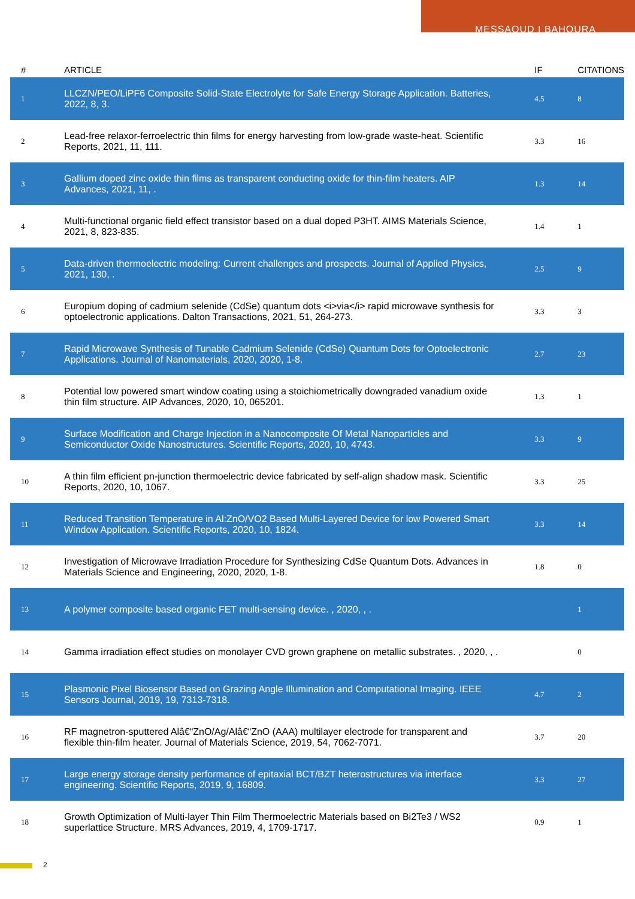MESSAOUD I BAHOURA
| # | ARTICLE | IF | CITATIONS |
| --- | --- | --- | --- |
| 1 | LLCZN/PEO/LiPF6 Composite Solid-State Electrolyte for Safe Energy Storage Application. Batteries, 2022, 8, 3. | 4.5 | 8 |
| 2 | Lead-free relaxor-ferroelectric thin films for energy harvesting from low-grade waste-heat. Scientific Reports, 2021, 11, 111. | 3.3 | 16 |
| 3 | Gallium doped zinc oxide thin films as transparent conducting oxide for thin-film heaters. AIP Advances, 2021, 11, . | 1.3 | 14 |
| 4 | Multi-functional organic field effect transistor based on a dual doped P3HT. AIMS Materials Science, 2021, 8, 823-835. | 1.4 | 1 |
| 5 | Data-driven thermoelectric modeling: Current challenges and prospects. Journal of Applied Physics, 2021, 130, . | 2.5 | 9 |
| 6 | Europium doping of cadmium selenide (CdSe) quantum dots <i>via</i> rapid microwave synthesis for optoelectronic applications. Dalton Transactions, 2021, 51, 264-273. | 3.3 | 3 |
| 7 | Rapid Microwave Synthesis of Tunable Cadmium Selenide (CdSe) Quantum Dots for Optoelectronic Applications. Journal of Nanomaterials, 2020, 2020, 1-8. | 2.7 | 23 |
| 8 | Potential low powered smart window coating using a stoichiometrically downgraded vanadium oxide thin film structure. AIP Advances, 2020, 10, 065201. | 1.3 | 1 |
| 9 | Surface Modification and Charge Injection in a Nanocomposite Of Metal Nanoparticles and Semiconductor Oxide Nanostructures. Scientific Reports, 2020, 10, 4743. | 3.3 | 9 |
| 10 | A thin film efficient pn-junction thermoelectric device fabricated by self-align shadow mask. Scientific Reports, 2020, 10, 1067. | 3.3 | 25 |
| 11 | Reduced Transition Temperature in Al:ZnO/VO2 Based Multi-Layered Device for low Powered Smart Window Application. Scientific Reports, 2020, 10, 1824. | 3.3 | 14 |
| 12 | Investigation of Microwave Irradiation Procedure for Synthesizing CdSe Quantum Dots. Advances in Materials Science and Engineering, 2020, 2020, 1-8. | 1.8 | 0 |
| 13 | A polymer composite based organic FET multi-sensing device. , 2020, , . | | 1 |
| 14 | Gamma irradiation effect studies on monolayer CVD grown graphene on metallic substrates. , 2020, , . | | 0 |
| 15 | Plasmonic Pixel Biosensor Based on Grazing Angle Illumination and Computational Imaging. IEEE Sensors Journal, 2019, 19, 7313-7318. | 4.7 | 2 |
| 16 | RF magnetron-sputtered Alâ€“ZnO/Ag/Alâ€“ZnO (AAA) multilayer electrode for transparent and flexible thin-film heater. Journal of Materials Science, 2019, 54, 7062-7071. | 3.7 | 20 |
| 17 | Large energy storage density performance of epitaxial BCT/BZT heterostructures via interface engineering. Scientific Reports, 2019, 9, 16809. | 3.3 | 27 |
| 18 | Growth Optimization of Multi-layer Thin Film Thermoelectric Materials based on Bi2Te3 / WS2 superlattice Structure. MRS Advances, 2019, 4, 1709-1717. | 0.9 | 1 |
2